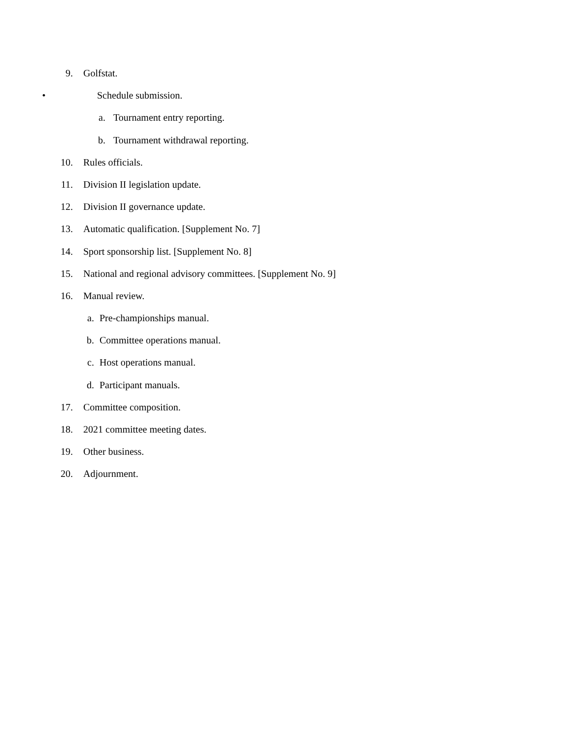9. Golfstat.
• Schedule submission.
a. Tournament entry reporting.
b. Tournament withdrawal reporting.
10. Rules officials.
11. Division II legislation update.
12. Division II governance update.
13. Automatic qualification. [Supplement No. 7]
14. Sport sponsorship list. [Supplement No. 8]
15. National and regional advisory committees. [Supplement No. 9]
16. Manual review.
a. Pre-championships manual.
b. Committee operations manual.
c. Host operations manual.
d. Participant manuals.
17. Committee composition.
18. 2021 committee meeting dates.
19. Other business.
20. Adjournment.